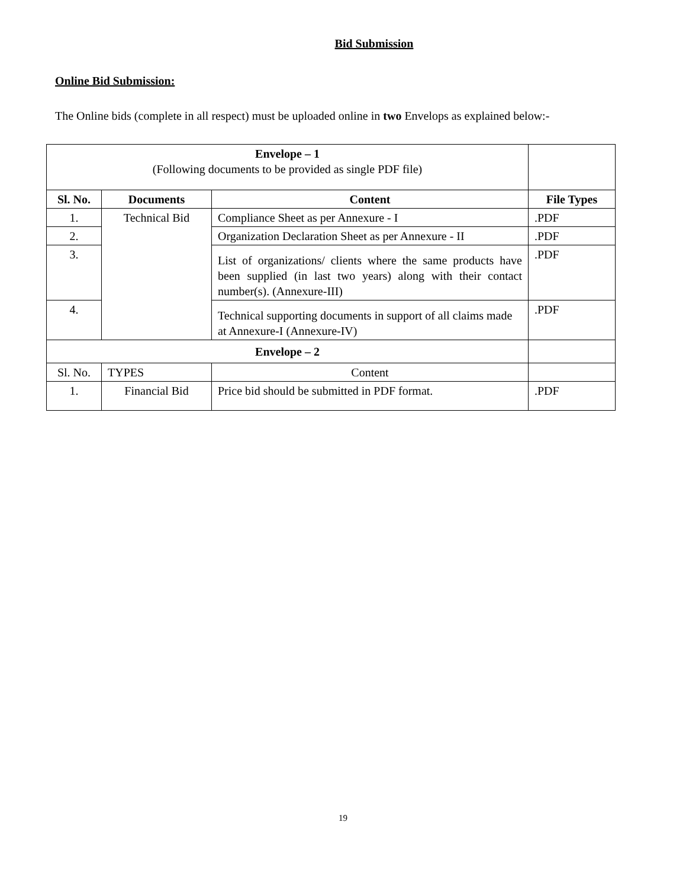Bid Submission
Online Bid Submission:
The Online bids (complete in all respect) must be uploaded online in two Envelops as explained below:-
| Envelope – 1 (Following documents to be provided as single PDF file) | | | |
| Sl. No. | Documents | Content | File Types |
| 1. | Technical Bid | Compliance Sheet as per Annexure - I | .PDF |
| 2. | | Organization Declaration Sheet as per Annexure - II | .PDF |
| 3. | | List of organizations/ clients where the same products have been supplied (in last two years) along with their contact number(s). (Annexure-III) | .PDF |
| 4. | | Technical supporting documents in support of all claims made at Annexure-I (Annexure-IV) | .PDF |
| Envelope – 2 | | | |
| Sl. No. | TYPES | Content | |
| 1. | Financial Bid | Price bid should be submitted in PDF format. | .PDF |
19